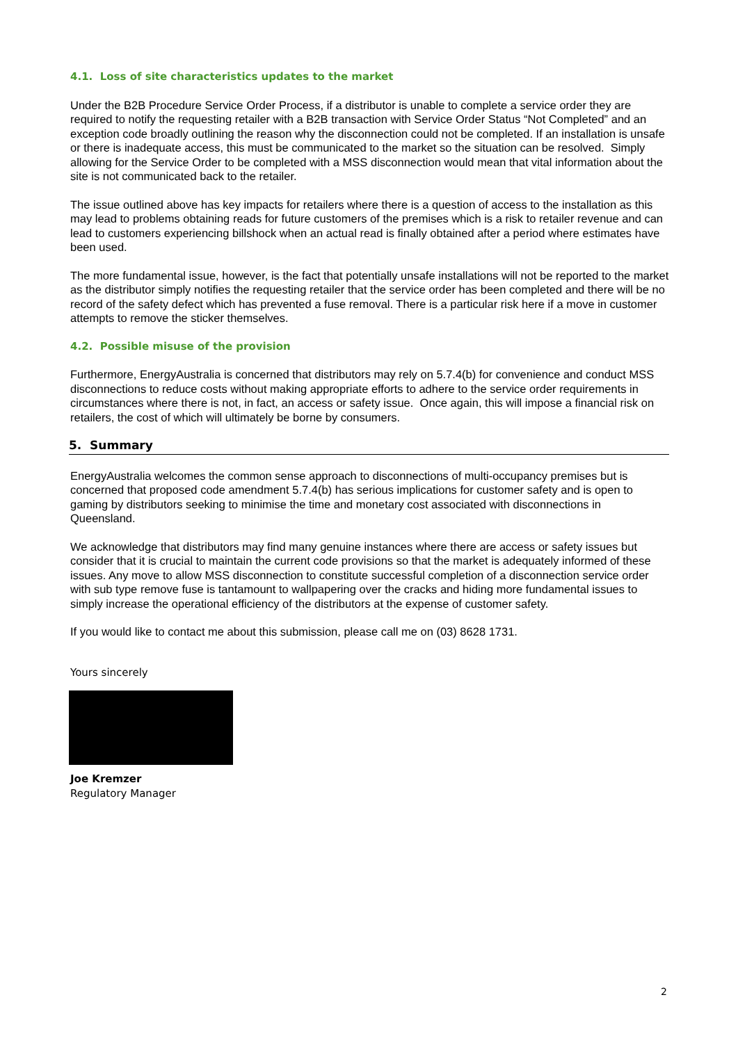4.1. Loss of site characteristics updates to the market
Under the B2B Procedure Service Order Process, if a distributor is unable to complete a service order they are required to notify the requesting retailer with a B2B transaction with Service Order Status “Not Completed” and an exception code broadly outlining the reason why the disconnection could not be completed. If an installation is unsafe or there is inadequate access, this must be communicated to the market so the situation can be resolved. Simply allowing for the Service Order to be completed with a MSS disconnection would mean that vital information about the site is not communicated back to the retailer.
The issue outlined above has key impacts for retailers where there is a question of access to the installation as this may lead to problems obtaining reads for future customers of the premises which is a risk to retailer revenue and can lead to customers experiencing billshock when an actual read is finally obtained after a period where estimates have been used.
The more fundamental issue, however, is the fact that potentially unsafe installations will not be reported to the market as the distributor simply notifies the requesting retailer that the service order has been completed and there will be no record of the safety defect which has prevented a fuse removal. There is a particular risk here if a move in customer attempts to remove the sticker themselves.
4.2. Possible misuse of the provision
Furthermore, EnergyAustralia is concerned that distributors may rely on 5.7.4(b) for convenience and conduct MSS disconnections to reduce costs without making appropriate efforts to adhere to the service order requirements in circumstances where there is not, in fact, an access or safety issue. Once again, this will impose a financial risk on retailers, the cost of which will ultimately be borne by consumers.
5. Summary
EnergyAustralia welcomes the common sense approach to disconnections of multi-occupancy premises but is concerned that proposed code amendment 5.7.4(b) has serious implications for customer safety and is open to gaming by distributors seeking to minimise the time and monetary cost associated with disconnections in Queensland.
We acknowledge that distributors may find many genuine instances where there are access or safety issues but consider that it is crucial to maintain the current code provisions so that the market is adequately informed of these issues. Any move to allow MSS disconnection to constitute successful completion of a disconnection service order with sub type remove fuse is tantamount to wallpapering over the cracks and hiding more fundamental issues to simply increase the operational efficiency of the distributors at the expense of customer safety.
If you would like to contact me about this submission, please call me on (03) 8628 1731.
Yours sincerely
Joe Kremzer
Regulatory Manager
2